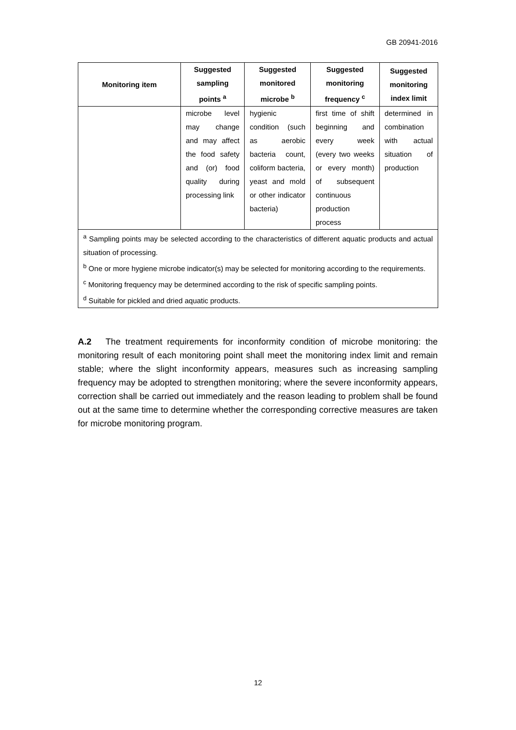GB 20941-2016
| Monitoring item | Suggested sampling points <sup>a</sup> | Suggested monitored microbe <sup>b</sup> | Suggested monitoring frequency <sup>c</sup> | Suggested monitoring index limit |
| --- | --- | --- | --- | --- |
| | microbe level may change and may affect the food safety and (or) food quality during processing link | hygienic condition (such as aerobic bacteria count, coliform bacteria, yeast and mold or other indicator bacteria) | first time of shift beginning and every week (every two weeks or every month) of subsequent continuous production process | determined in combination with actual situation of production |
| <sup>a</sup> Sampling points may be selected according to the characteristics of different aquatic products and actual situation of processing. | | | | |
| <sup>b</sup> One or more hygiene microbe indicator(s) may be selected for monitoring according to the requirements. | | | | |
| <sup>c</sup> Monitoring frequency may be determined according to the risk of specific sampling points. | | | | |
| <sup>d</sup> Suitable for pickled and dried aquatic products. | | | | |
A.2 The treatment requirements for inconformity condition of microbe monitoring: the monitoring result of each monitoring point shall meet the monitoring index limit and remain stable; where the slight inconformity appears, measures such as increasing sampling frequency may be adopted to strengthen monitoring; where the severe inconformity appears, correction shall be carried out immediately and the reason leading to problem shall be found out at the same time to determine whether the corresponding corrective measures are taken for microbe monitoring program.
12